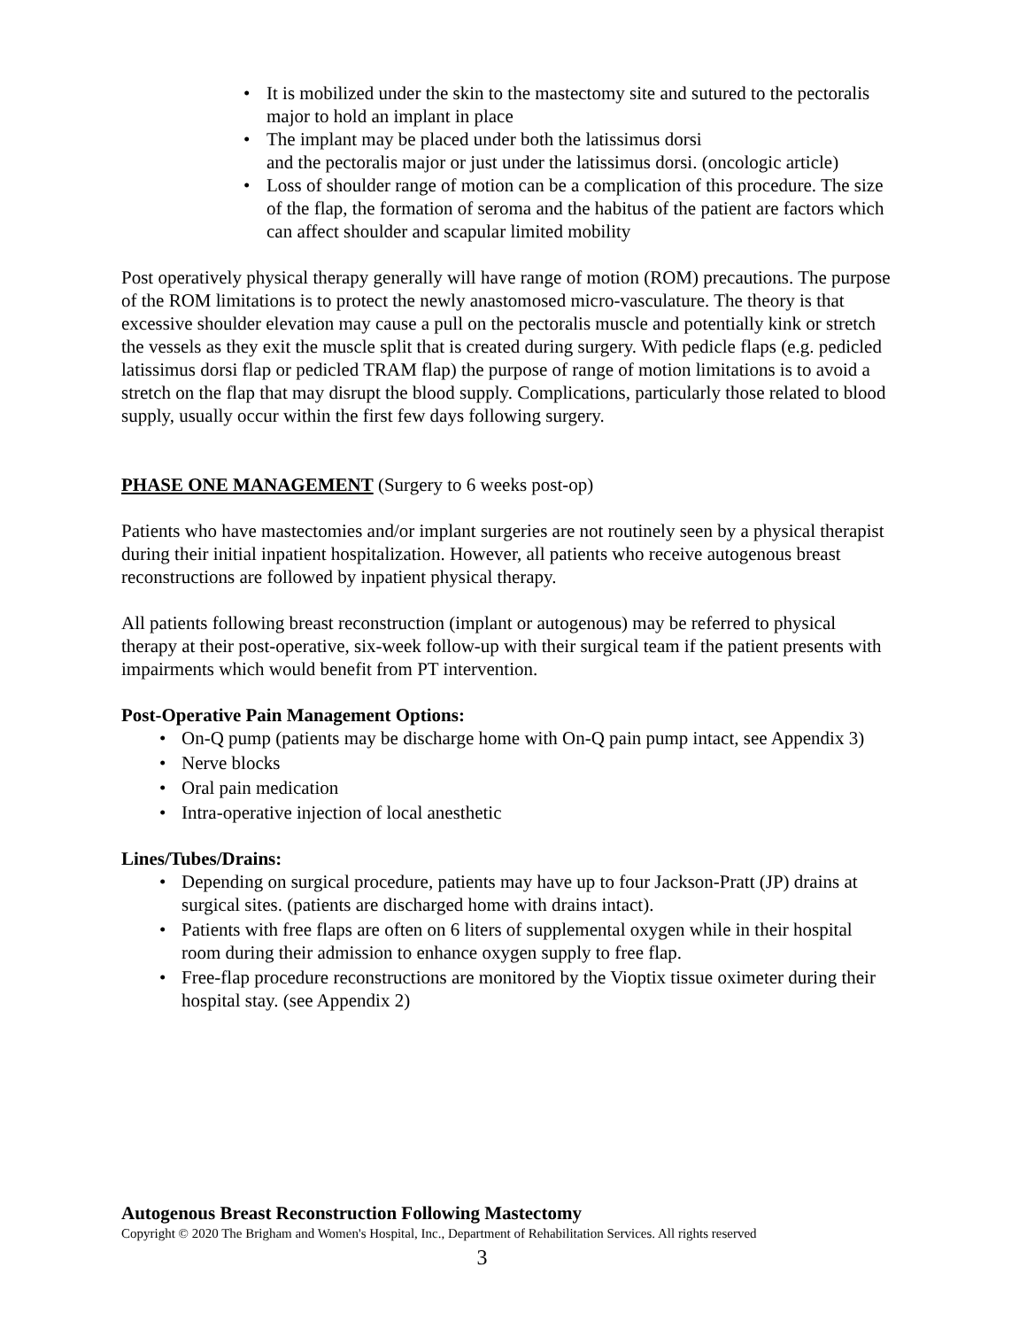• It is mobilized under the skin to the mastectomy site and sutured to the pectoralis major to hold an implant in place
• The implant may be placed under both the latissimus dorsi
and the pectoralis major or just under the latissimus dorsi. (oncologic article)
• Loss of shoulder range of motion can be a complication of this procedure. The size of the flap, the formation of seroma and the habitus of the patient are factors which can affect shoulder and scapular limited mobility
Post operatively physical therapy generally will have range of motion (ROM) precautions. The purpose of the ROM limitations is to protect the newly anastomosed micro-vasculature. The theory is that excessive shoulder elevation may cause a pull on the pectoralis muscle and potentially kink or stretch the vessels as they exit the muscle split that is created during surgery. With pedicle flaps (e.g. pedicled latissimus dorsi flap or pedicled TRAM flap) the purpose of range of motion limitations is to avoid a stretch on the flap that may disrupt the blood supply. Complications, particularly those related to blood supply, usually occur within the first few days following surgery.
PHASE ONE MANAGEMENT (Surgery to 6 weeks post-op)
Patients who have mastectomies and/or implant surgeries are not routinely seen by a physical therapist during their initial inpatient hospitalization. However, all patients who receive autogenous breast reconstructions are followed by inpatient physical therapy.
All patients following breast reconstruction (implant or autogenous) may be referred to physical therapy at their post-operative, six-week follow-up with their surgical team if the patient presents with impairments which would benefit from PT intervention.
Post-Operative Pain Management Options:
• On-Q pump (patients may be discharge home with On-Q pain pump intact, see Appendix 3)
• Nerve blocks
• Oral pain medication
• Intra-operative injection of local anesthetic
Lines/Tubes/Drains:
• Depending on surgical procedure, patients may have up to four Jackson-Pratt (JP) drains at surgical sites. (patients are discharged home with drains intact).
• Patients with free flaps are often on 6 liters of supplemental oxygen while in their hospital room during their admission to enhance oxygen supply to free flap.
• Free-flap procedure reconstructions are monitored by the Vioptix tissue oximeter during their hospital stay. (see Appendix 2)
Autogenous Breast Reconstruction Following Mastectomy
Copyright © 2020 The Brigham and Women's Hospital, Inc., Department of Rehabilitation Services. All rights reserved
3